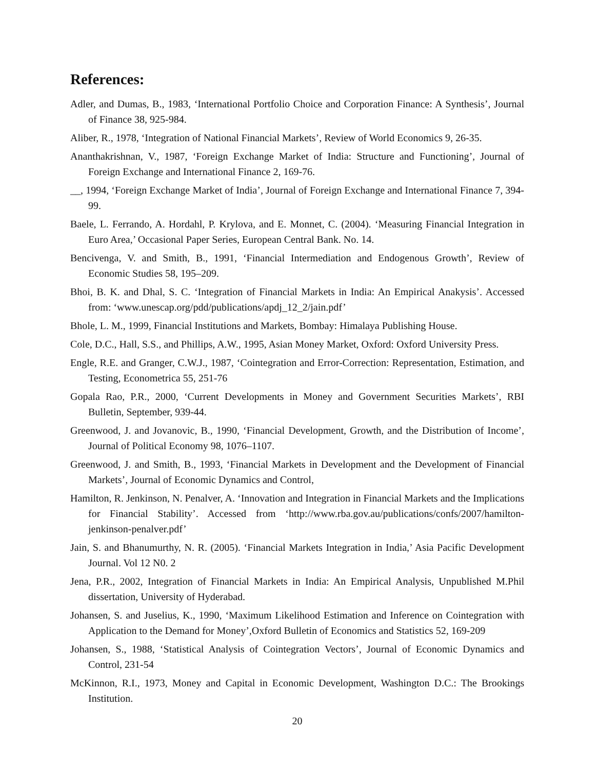References:
Adler, and Dumas, B., 1983, ‘International Portfolio Choice and Corporation Finance: A Synthesis’, Journal of Finance 38, 925-984.
Aliber, R., 1978, ‘Integration of National Financial Markets’, Review of World Economics 9, 26-35.
Ananthakrishnan, V., 1987, ‘Foreign Exchange Market of India: Structure and Functioning’, Journal of Foreign Exchange and International Finance 2, 169-76.
__, 1994, ‘Foreign Exchange Market of India’, Journal of Foreign Exchange and International Finance 7, 394-99.
Baele, L. Ferrando, A. Hordahl, P. Krylova, and E. Monnet, C. (2004). ‘Measuring Financial Integration in Euro Area,’ Occasional Paper Series, European Central Bank. No. 14.
Bencivenga, V. and Smith, B., 1991, ‘Financial Intermediation and Endogenous Growth’, Review of Economic Studies 58, 195–209.
Bhoi, B. K. and Dhal, S. C. ‘Integration of Financial Markets in India: An Empirical Anakysis’. Accessed from: ‘www.unescap.org/pdd/publications/apdj_12_2/jain.pdf’
Bhole, L. M., 1999, Financial Institutions and Markets, Bombay: Himalaya Publishing House.
Cole, D.C., Hall, S.S., and Phillips, A.W., 1995, Asian Money Market, Oxford: Oxford University Press.
Engle, R.E. and Granger, C.W.J., 1987, ‘Cointegration and Error-Correction: Representation, Estimation, and Testing, Econometrica 55, 251-76
Gopala Rao, P.R., 2000, ‘Current Developments in Money and Government Securities Markets’, RBI Bulletin, September, 939-44.
Greenwood, J. and Jovanovic, B., 1990, ‘Financial Development, Growth, and the Distribution of Income’, Journal of Political Economy 98, 1076–1107.
Greenwood, J. and Smith, B., 1993, ‘Financial Markets in Development and the Development of Financial Markets’, Journal of Economic Dynamics and Control,
Hamilton, R. Jenkinson, N. Penalver, A. ‘Innovation and Integration in Financial Markets and the Implications for Financial Stability’. Accessed from ‘http://www.rba.gov.au/publications/confs/2007/hamilton-jenkinson-penalver.pdf’
Jain, S. and Bhanumurthy, N. R. (2005). ‘Financial Markets Integration in India,’ Asia Pacific Development Journal. Vol 12 N0. 2
Jena, P.R., 2002, Integration of Financial Markets in India: An Empirical Analysis, Unpublished M.Phil dissertation, University of Hyderabad.
Johansen, S. and Juselius, K., 1990, ‘Maximum Likelihood Estimation and Inference on Cointegration with Application to the Demand for Money’,Oxford Bulletin of Economics and Statistics 52, 169-209
Johansen, S., 1988, ‘Statistical Analysis of Cointegration Vectors’, Journal of Economic Dynamics and Control, 231-54
McKinnon, R.I., 1973, Money and Capital in Economic Development, Washington D.C.: The Brookings Institution.
20